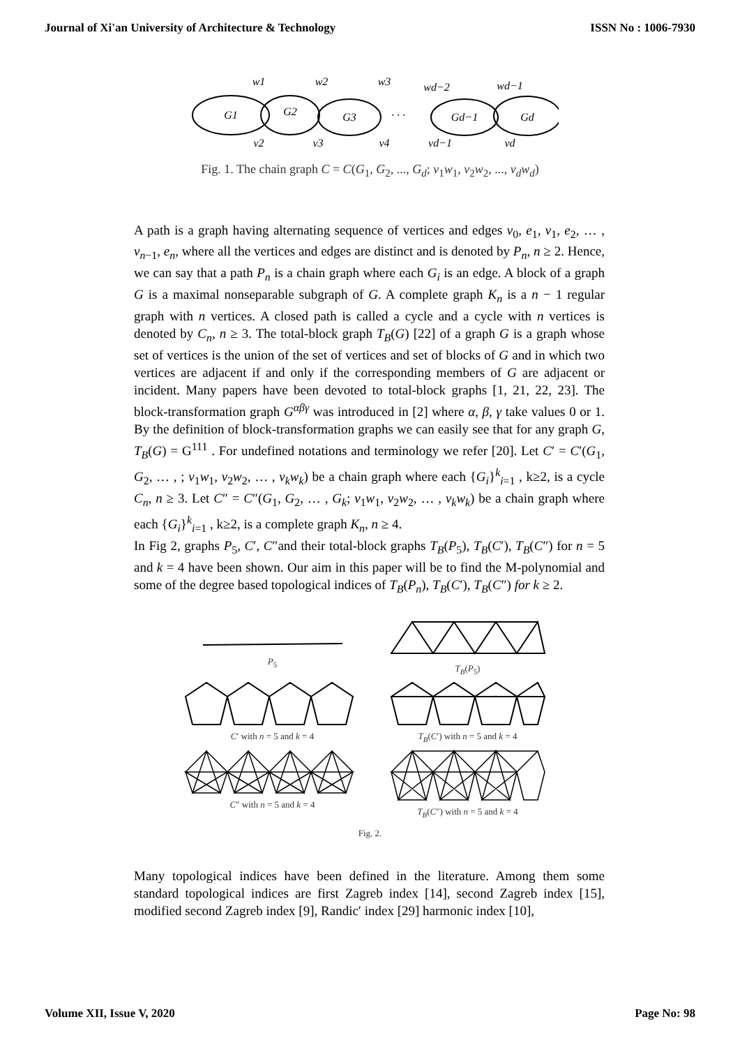Journal of Xi'an University of Architecture & Technology ISSN No : 1006-7930
w1
w2
w3
wd−2
wd−1
G1
G2
G3
Gd−1
Gd
· · ·
v2
v3
v4
vd−1
vd
Fig. 1. The chain graph C = C(G<sub>1</sub>, G<sub>2</sub>, ..., G<sub>d</sub>; v<sub>1</sub>w<sub>1</sub>, v<sub>2</sub>w<sub>2</sub>, ..., v<sub>d</sub>w<sub>d</sub>)
A path is a graph having alternating sequence of vertices and edges v<sub>0</sub>, e<sub>1</sub>, v<sub>1</sub>, e<sub>2</sub>, … , v<sub>n−1</sub>, e<sub>n</sub>, where all the vertices and edges are distinct and is denoted by P<sub>n</sub>, n ≥ 2. Hence, we can say that a path P<sub>n</sub> is a chain graph where each G<sub>i</sub> is an edge. A block of a graph G is a maximal nonseparable subgraph of G. A complete graph K<sub>n</sub> is a n − 1 regular graph with n vertices. A closed path is called a cycle and a cycle with n vertices is denoted by C<sub>n</sub>, n ≥ 3. The total-block graph T<sub>B</sub>(G) [22] of a graph G is a graph whose set of vertices is the union of the set of vertices and set of blocks of G and in which two vertices are adjacent if and only if the corresponding members of G are adjacent or incident. Many papers have been devoted to total-block graphs [1, 21, 22, 23]. The block-transformation graph G<sup>αβγ</sup> was introduced in [2] where α, β, γ take values 0 or 1. By the definition of block-transformation graphs we can easily see that for any graph G, T<sub>B</sub>(G) = G<sup>111</sup> . For undefined notations and terminology we refer [20]. Let C′ = C′(G<sub>1</sub>, G<sub>2</sub>, … , ; v<sub>1</sub>w<sub>1</sub>, v<sub>2</sub>w<sub>2</sub>, … , v<sub>k</sub>w<sub>k</sub>) be a chain graph where each {G<sub>i</sub>}<sup>k</sup><sub>i=1</sub> , k≥2, is a cycle C<sub>n</sub>, n ≥ 3. Let C″ = C″(G<sub>1</sub>, G<sub>2</sub>, … , G<sub>k</sub>; v<sub>1</sub>w<sub>1</sub>, v<sub>2</sub>w<sub>2</sub>, … , v<sub>k</sub>w<sub>k</sub>) be a chain graph where each {G<sub>i</sub>}<sup>k</sup><sub>i=1</sub> , k≥2, is a complete graph K<sub>n</sub>, n ≥ 4.
In Fig 2, graphs P<sub>5</sub>, C′, C″and their total-block graphs T<sub>B</sub>(P<sub>5</sub>), T<sub>B</sub>(C′), T<sub>B</sub>(C″) for n = 5 and k = 4 have been shown. Our aim in this paper will be to find the M-polynomial and some of the degree based topological indices of T<sub>B</sub>(P<sub>n</sub>), T<sub>B</sub>(C′), T<sub>B</sub>(C″) for k ≥ 2.
P<sub>5</sub>
T<sub>B</sub>(P<sub>5</sub>)
C′ with n = 5 and k = 4
T<sub>B</sub>(C′) with n = 5 and k = 4
C″ with n = 5 and k = 4
T<sub>B</sub>(C″) with n = 5 and k = 4
Fig. 2.
Many topological indices have been defined in the literature. Among them some standard topological indices are first Zagreb index [14], second Zagreb index [15], modified second Zagreb index [9], Randic′ index [29] harmonic index [10],
Volume XII, Issue V, 2020 Page No: 98